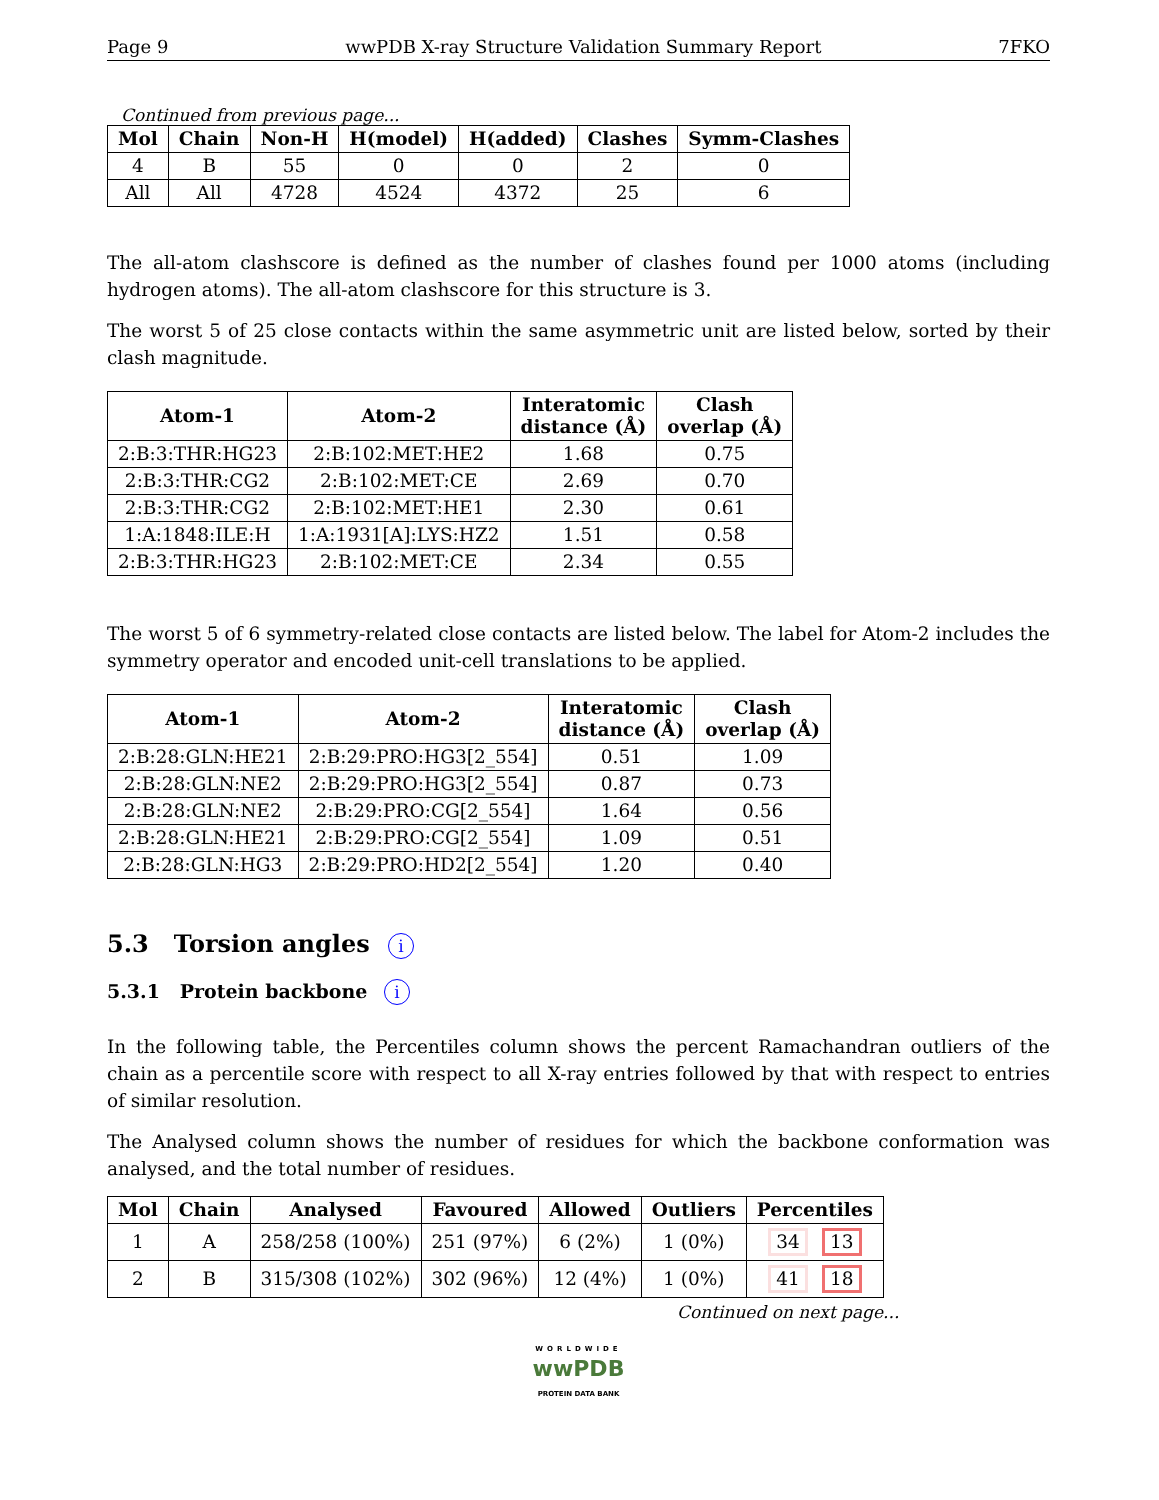Page 9 wwPDB X-ray Structure Validation Summary Report 7FKO
Continued from previous page...
| Mol | Chain | Non-H | H(model) | H(added) | Clashes | Symm-Clashes |
| --- | --- | --- | --- | --- | --- | --- |
| 4 | B | 55 | 0 | 0 | 2 | 0 |
| All | All | 4728 | 4524 | 4372 | 25 | 6 |
The all-atom clashscore is defined as the number of clashes found per 1000 atoms (including hydrogen atoms). The all-atom clashscore for this structure is 3.
The worst 5 of 25 close contacts within the same asymmetric unit are listed below, sorted by their clash magnitude.
| Atom-1 | Atom-2 | Interatomic distance (Å) | Clash overlap (Å) |
| --- | --- | --- | --- |
| 2:B:3:THR:HG23 | 2:B:102:MET:HE2 | 1.68 | 0.75 |
| 2:B:3:THR:CG2 | 2:B:102:MET:CE | 2.69 | 0.70 |
| 2:B:3:THR:CG2 | 2:B:102:MET:HE1 | 2.30 | 0.61 |
| 1:A:1848:ILE:H | 1:A:1931[A]:LYS:HZ2 | 1.51 | 0.58 |
| 2:B:3:THR:HG23 | 2:B:102:MET:CE | 2.34 | 0.55 |
The worst 5 of 6 symmetry-related close contacts are listed below. The label for Atom-2 includes the symmetry operator and encoded unit-cell translations to be applied.
| Atom-1 | Atom-2 | Interatomic distance (Å) | Clash overlap (Å) |
| --- | --- | --- | --- |
| 2:B:28:GLN:HE21 | 2:B:29:PRO:HG3[2_554] | 0.51 | 1.09 |
| 2:B:28:GLN:NE2 | 2:B:29:PRO:HG3[2_554] | 0.87 | 0.73 |
| 2:B:28:GLN:NE2 | 2:B:29:PRO:CG[2_554] | 1.64 | 0.56 |
| 2:B:28:GLN:HE21 | 2:B:29:PRO:CG[2_554] | 1.09 | 0.51 |
| 2:B:28:GLN:HG3 | 2:B:29:PRO:HD2[2_554] | 1.20 | 0.40 |
5.3 Torsion angles i
5.3.1 Protein backbone i
In the following table, the Percentiles column shows the percent Ramachandran outliers of the chain as a percentile score with respect to all X-ray entries followed by that with respect to entries of similar resolution.
The Analysed column shows the number of residues for which the backbone conformation was analysed, and the total number of residues.
| Mol | Chain | Analysed | Favoured | Allowed | Outliers | Percentiles |
| --- | --- | --- | --- | --- | --- | --- |
| 1 | A | 258/258 (100%) | 251 (97%) | 6 (2%) | 1 (0%) | 34 13 |
| 2 | B | 315/308 (102%) | 302 (96%) | 12 (4%) | 1 (0%) | 41 18 |
Continued on next page...
WORLDWIDE
wwPDB
PROTEIN DATA BANK